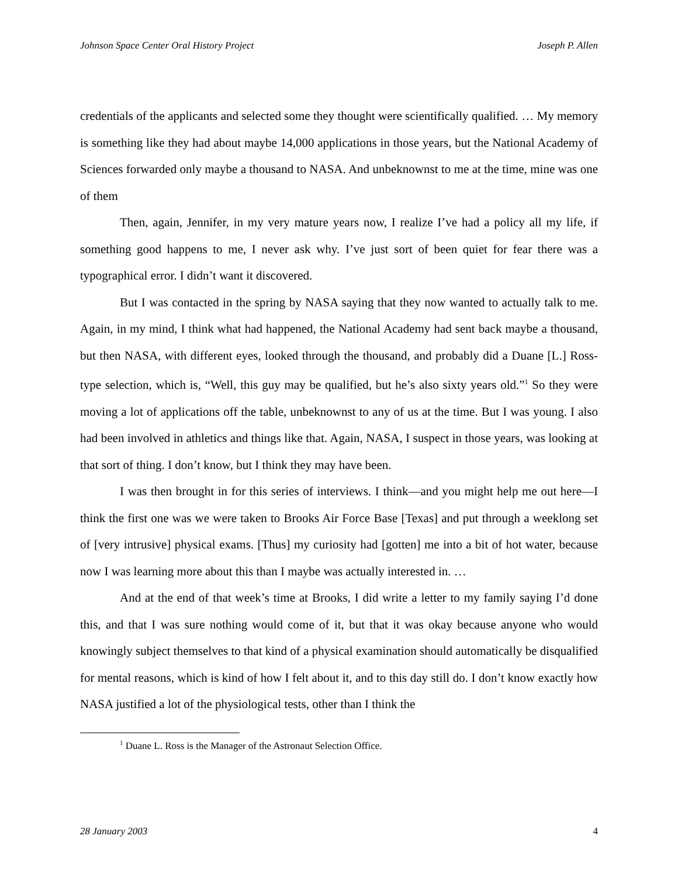Johnson Space Center Oral History Project Joseph P. Allen
credentials of the applicants and selected some they thought were scientifically qualified. … My memory is something like they had about maybe 14,000 applications in those years, but the National Academy of Sciences forwarded only maybe a thousand to NASA. And unbeknownst to me at the time, mine was one of them
Then, again, Jennifer, in my very mature years now, I realize I’ve had a policy all my life, if something good happens to me, I never ask why. I’ve just sort of been quiet for fear there was a typographical error. I didn’t want it discovered.
But I was contacted in the spring by NASA saying that they now wanted to actually talk to me. Again, in my mind, I think what had happened, the National Academy had sent back maybe a thousand, but then NASA, with different eyes, looked through the thousand, and probably did a Duane [L.] Ross-type selection, which is, “Well, this guy may be qualified, but he’s also sixty years old.”<sup>1</sup> So they were moving a lot of applications off the table, unbeknownst to any of us at the time. But I was young. I also had been involved in athletics and things like that. Again, NASA, I suspect in those years, was looking at that sort of thing. I don’t know, but I think they may have been.
I was then brought in for this series of interviews. I think—and you might help me out here—I think the first one was we were taken to Brooks Air Force Base [Texas] and put through a weeklong set of [very intrusive] physical exams. [Thus] my curiosity had [gotten] me into a bit of hot water, because now I was learning more about this than I maybe was actually interested in. …
And at the end of that week’s time at Brooks, I did write a letter to my family saying I’d done this, and that I was sure nothing would come of it, but that it was okay because anyone who would knowingly subject themselves to that kind of a physical examination should automatically be disqualified for mental reasons, which is kind of how I felt about it, and to this day still do. I don’t know exactly how NASA justified a lot of the physiological tests, other than I think the
<sup>1</sup> Duane L. Ross is the Manager of the Astronaut Selection Office.
28 January 2003 4